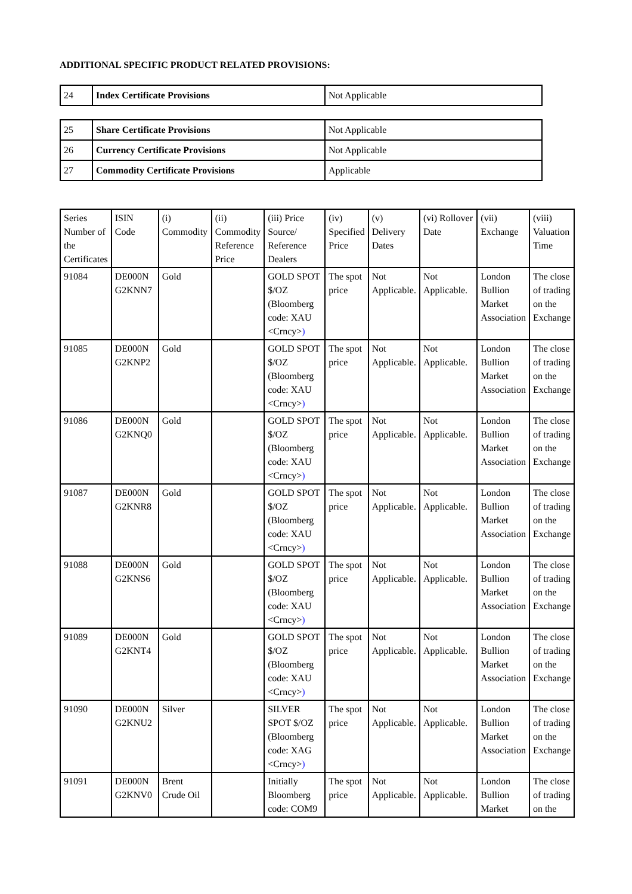ADDITIONAL SPECIFIC PRODUCT RELATED PROVISIONS:
| 24 | Index Certificate Provisions | Not Applicable |
| 25 | Share Certificate Provisions | Not Applicable |
| 26 | Currency Certificate Provisions | Not Applicable |
| 27 | Commodity Certificate Provisions | Applicable |
| Series Number of the Certificates | ISIN Code | (i) Commodity | (ii) Commodity Reference Price | (iii) Price Source/ Reference Dealers | (iv) Specified Price | (v) Delivery Dates | (vi) Rollover Date | (vii) Exchange | (viii) Valuation Time |
| 91084 | DE000N G2KNN7 | Gold | | GOLD SPOT $/OZ (Bloomberg code: XAU <Crncy> ) | The spot price | Not Applicable. | Not Applicable. | London Bullion Market Association | The close of trading on the Exchange |
| 91085 | DE000N G2KNP2 | Gold | | GOLD SPOT $/OZ (Bloomberg code: XAU <Crncy> ) | The spot price | Not Applicable. | Not Applicable. | London Bullion Market Association | The close of trading on the Exchange |
| 91086 | DE000N G2KNQ0 | Gold | | GOLD SPOT $/OZ (Bloomberg code: XAU <Crncy> ) | The spot price | Not Applicable. | Not Applicable. | London Bullion Market Association | The close of trading on the Exchange |
| 91087 | DE000N G2KNR8 | Gold | | GOLD SPOT $/OZ (Bloomberg code: XAU <Crncy> ) | The spot price | Not Applicable. | Not Applicable. | London Bullion Market Association | The close of trading on the Exchange |
| 91088 | DE000N G2KNS6 | Gold | | GOLD SPOT $/OZ (Bloomberg code: XAU <Crncy> ) | The spot price | Not Applicable. | Not Applicable. | London Bullion Market Association | The close of trading on the Exchange |
| 91089 | DE000N G2KNT4 | Gold | | GOLD SPOT $/OZ (Bloomberg code: XAU <Crncy> ) | The spot price | Not Applicable. | Not Applicable. | London Bullion Market Association | The close of trading on the Exchange |
| 91090 | DE000N G2KNU2 | Silver | | SILVER SPOT $/OZ (Bloomberg code: XAG <Crncy> ) | The spot price | Not Applicable. | Not Applicable. | London Bullion Market Association | The close of trading on the Exchange |
| 91091 | DE000N G2KNV0 | Brent Crude Oil | | Initially Bloomberg code: COM9 | The spot price | Not Applicable. | Not Applicable. | London Bullion Market | The close of trading on the |